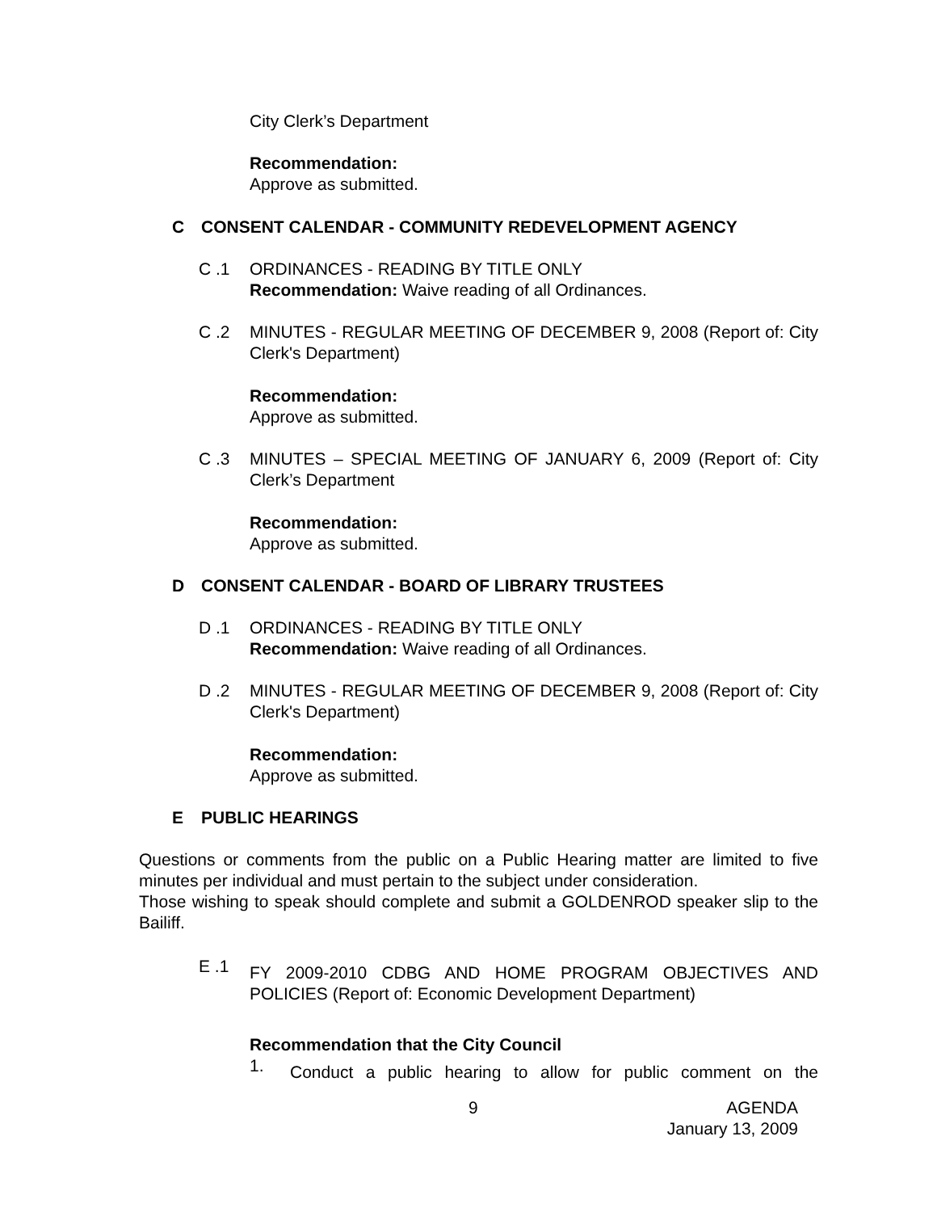City Clerk’s Department
Recommendation:
Approve as submitted.
C CONSENT CALENDAR - COMMUNITY REDEVELOPMENT AGENCY
C .1 ORDINANCES - READING BY TITLE ONLY
Recommendation: Waive reading of all Ordinances.
C .2 MINUTES - REGULAR MEETING OF DECEMBER 9, 2008 (Report of: City Clerk's Department)
Recommendation:
Approve as submitted.
C .3 MINUTES – SPECIAL MEETING OF JANUARY 6, 2009 (Report of: City Clerk’s Department
Recommendation:
Approve as submitted.
D CONSENT CALENDAR - BOARD OF LIBRARY TRUSTEES
D .1 ORDINANCES - READING BY TITLE ONLY
Recommendation: Waive reading of all Ordinances.
D .2 MINUTES - REGULAR MEETING OF DECEMBER 9, 2008 (Report of: City Clerk's Department)
Recommendation:
Approve as submitted.
E PUBLIC HEARINGS
Questions or comments from the public on a Public Hearing matter are limited to five minutes per individual and must pertain to the subject under consideration.
Those wishing to speak should complete and submit a GOLDENROD speaker slip to the Bailiff.
E .1
FY 2009-2010 CDBG AND HOME PROGRAM OBJECTIVES AND POLICIES (Report of: Economic Development Department)
Recommendation that the City Council
1. Conduct a public hearing to allow for public comment on the
9
AGENDA
January 13, 2009